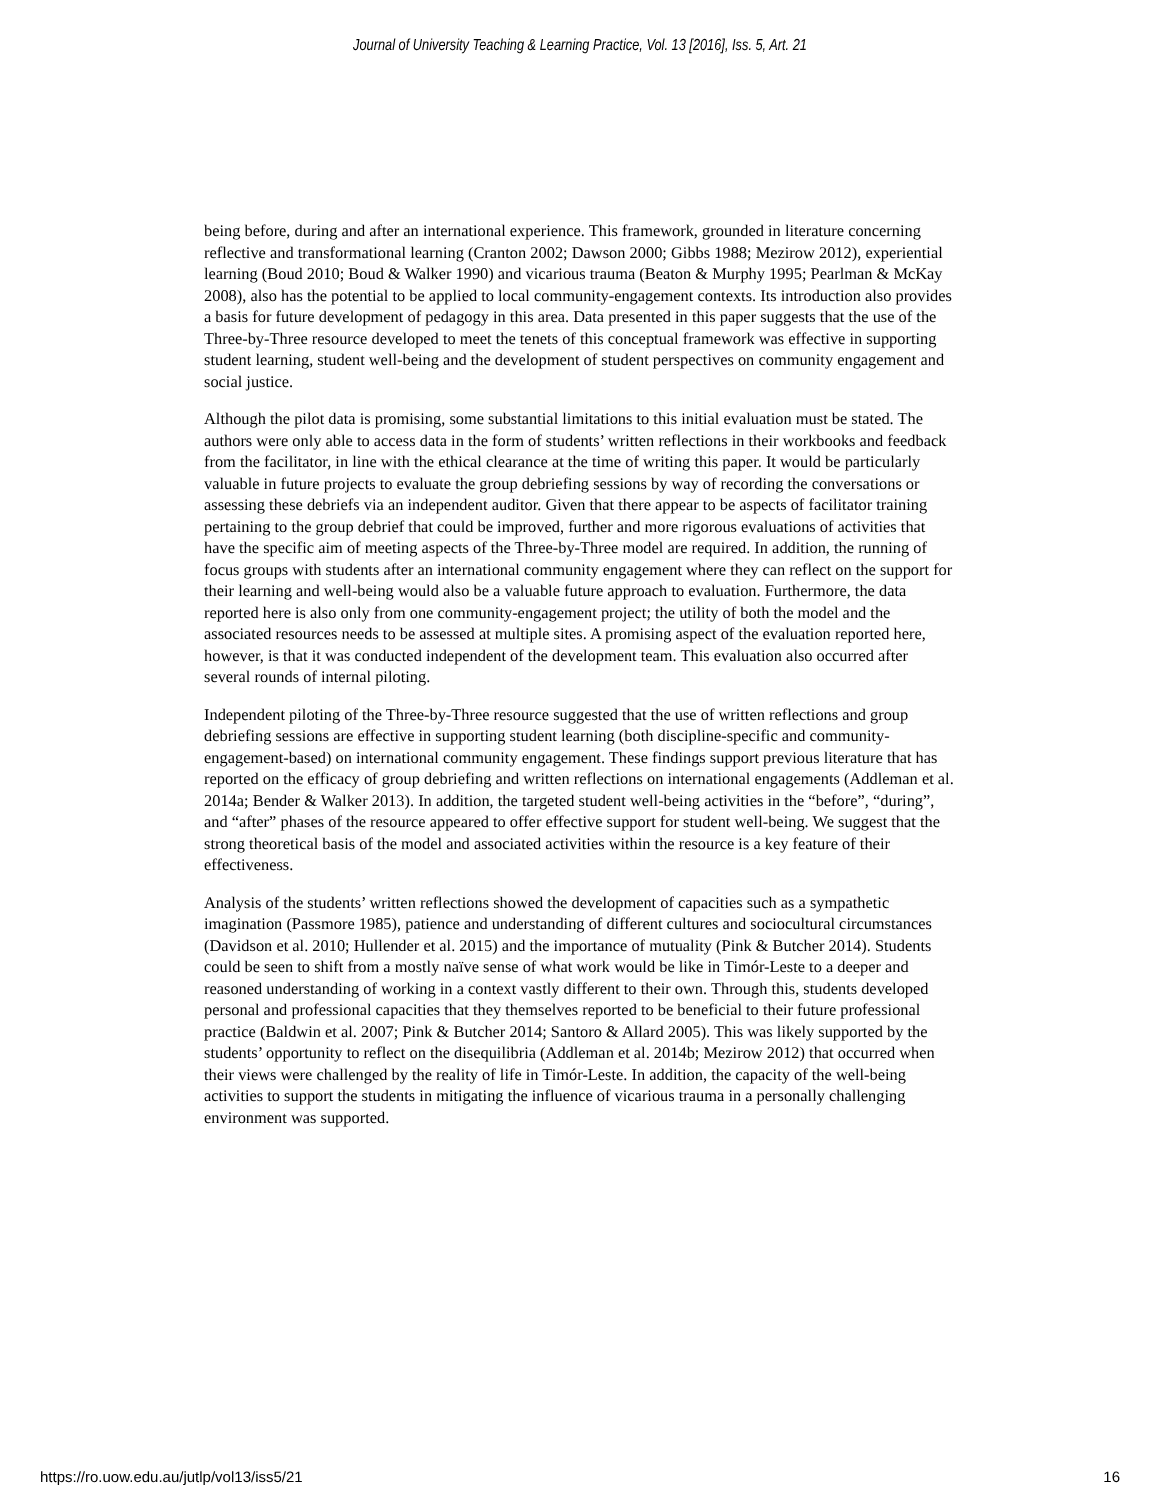Journal of University Teaching & Learning Practice, Vol. 13 [2016], Iss. 5, Art. 21
being before, during and after an international experience. This framework, grounded in literature concerning reflective and transformational learning (Cranton 2002; Dawson 2000; Gibbs 1988; Mezirow 2012), experiential learning (Boud 2010; Boud & Walker 1990) and vicarious trauma (Beaton & Murphy 1995; Pearlman & McKay 2008), also has the potential to be applied to local community-engagement contexts. Its introduction also provides a basis for future development of pedagogy in this area. Data presented in this paper suggests that the use of the Three-by-Three resource developed to meet the tenets of this conceptual framework was effective in supporting student learning, student well-being and the development of student perspectives on community engagement and social justice.
Although the pilot data is promising, some substantial limitations to this initial evaluation must be stated. The authors were only able to access data in the form of students’ written reflections in their workbooks and feedback from the facilitator, in line with the ethical clearance at the time of writing this paper. It would be particularly valuable in future projects to evaluate the group debriefing sessions by way of recording the conversations or assessing these debriefs via an independent auditor. Given that there appear to be aspects of facilitator training pertaining to the group debrief that could be improved, further and more rigorous evaluations of activities that have the specific aim of meeting aspects of the Three-by-Three model are required. In addition, the running of focus groups with students after an international community engagement where they can reflect on the support for their learning and well-being would also be a valuable future approach to evaluation. Furthermore, the data reported here is also only from one community-engagement project; the utility of both the model and the associated resources needs to be assessed at multiple sites. A promising aspect of the evaluation reported here, however, is that it was conducted independent of the development team. This evaluation also occurred after several rounds of internal piloting.
Independent piloting of the Three-by-Three resource suggested that the use of written reflections and group debriefing sessions are effective in supporting student learning (both discipline-specific and community-engagement-based) on international community engagement. These findings support previous literature that has reported on the efficacy of group debriefing and written reflections on international engagements (Addleman et al. 2014a; Bender & Walker 2013). In addition, the targeted student well-being activities in the “before”, “during”, and “after” phases of the resource appeared to offer effective support for student well-being. We suggest that the strong theoretical basis of the model and associated activities within the resource is a key feature of their effectiveness.
Analysis of the students’ written reflections showed the development of capacities such as a sympathetic imagination (Passmore 1985), patience and understanding of different cultures and sociocultural circumstances (Davidson et al. 2010; Hullender et al. 2015) and the importance of mutuality (Pink & Butcher 2014). Students could be seen to shift from a mostly naïve sense of what work would be like in Timór-Leste to a deeper and reasoned understanding of working in a context vastly different to their own. Through this, students developed personal and professional capacities that they themselves reported to be beneficial to their future professional practice (Baldwin et al. 2007; Pink & Butcher 2014; Santoro & Allard 2005). This was likely supported by the students’ opportunity to reflect on the disequilibria (Addleman et al. 2014b; Mezirow 2012) that occurred when their views were challenged by the reality of life in Timór-Leste. In addition, the capacity of the well-being activities to support the students in mitigating the influence of vicarious trauma in a personally challenging environment was supported.
https://ro.uow.edu.au/jutlp/vol13/iss5/21 16